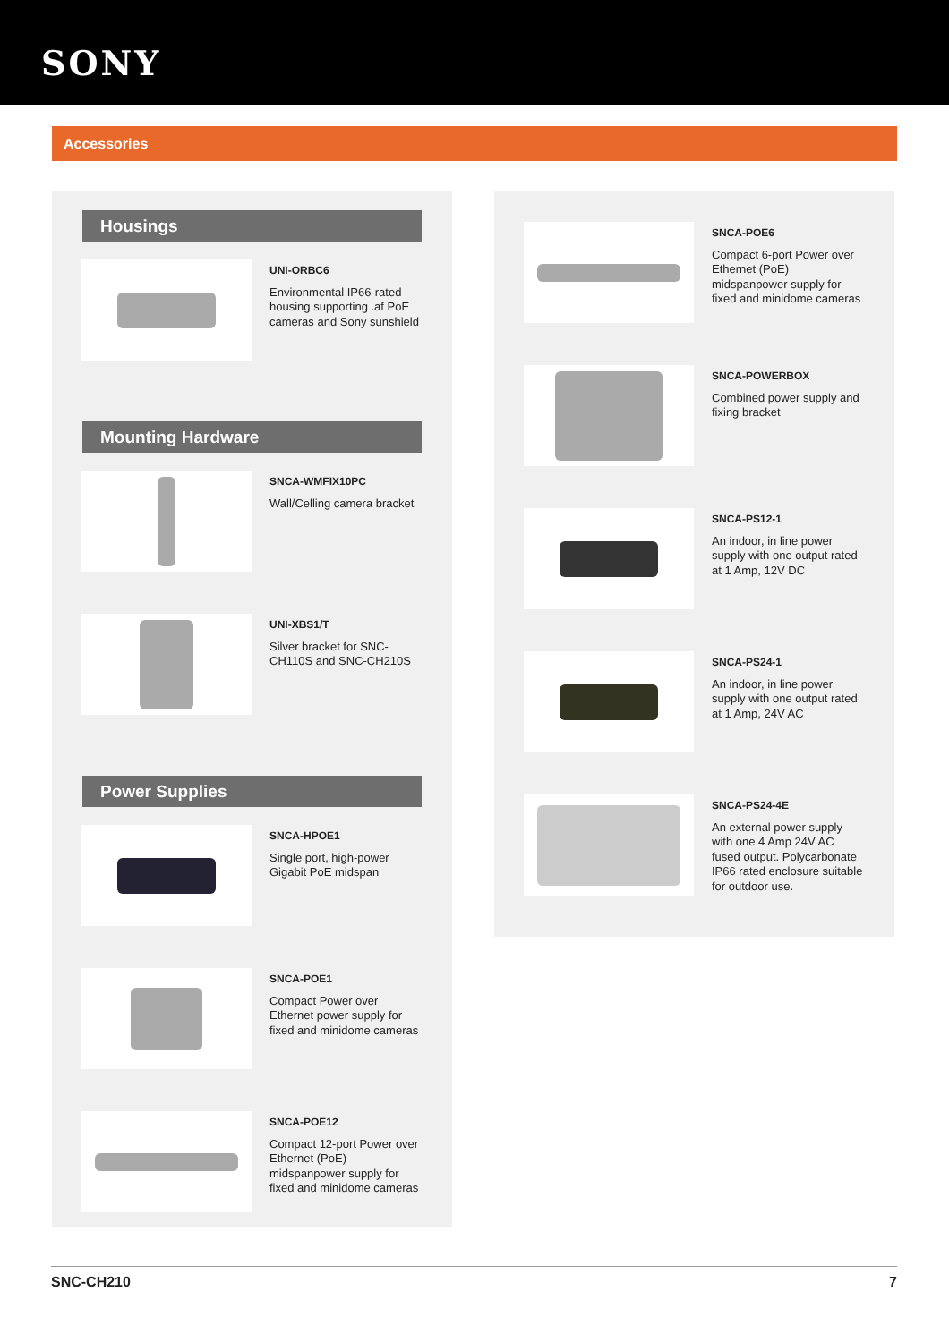SONY
Accessories
Housings
UNI-ORBC6
Environmental IP66-rated housing supporting .af PoE cameras and Sony sunshield
Mounting Hardware
SNCA-WMFIX10PC
Wall/Celling camera bracket
UNI-XBS1/T
Silver bracket for SNC-CH110S and SNC-CH210S
Power Supplies
SNCA-HPOE1
Single port, high-power Gigabit PoE midspan
SNCA-POE1
Compact Power over Ethernet power supply for fixed and minidome cameras
SNCA-POE12
Compact 12-port Power over Ethernet (PoE) midspanpower supply for fixed and minidome cameras
SNCA-POE6
Compact 6-port Power over Ethernet (PoE) midspanpower supply for fixed and minidome cameras
SNCA-POWERBOX
Combined power supply and fixing bracket
SNCA-PS12-1
An indoor, in line power supply with one output rated at 1 Amp, 12V DC
SNCA-PS24-1
An indoor, in line power supply with one output rated at 1 Amp, 24V AC
SNCA-PS24-4E
An external power supply with one 4 Amp 24V AC fused output. Polycarbonate IP66 rated enclosure suitable for outdoor use.
SNC-CH210 7